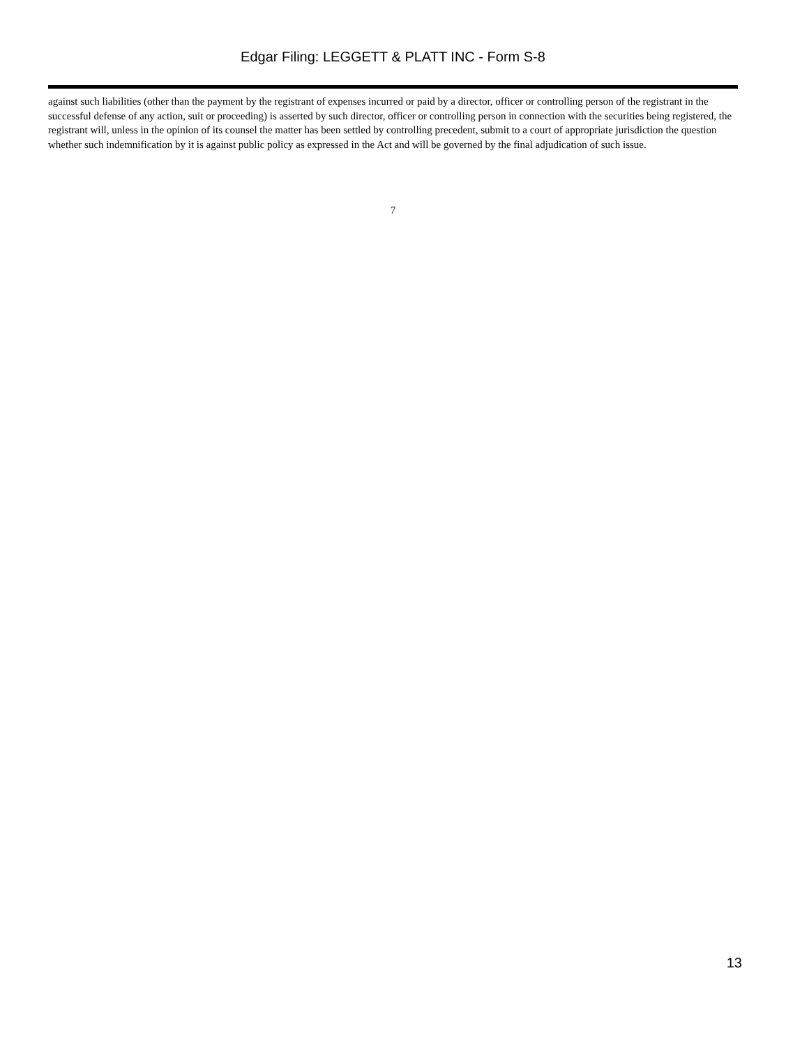Edgar Filing: LEGGETT & PLATT INC - Form S-8
against such liabilities (other than the payment by the registrant of expenses incurred or paid by a director, officer or controlling person of the registrant in the successful defense of any action, suit or proceeding) is asserted by such director, officer or controlling person in connection with the securities being registered, the registrant will, unless in the opinion of its counsel the matter has been settled by controlling precedent, submit to a court of appropriate jurisdiction the question whether such indemnification by it is against public policy as expressed in the Act and will be governed by the final adjudication of such issue.
7
13